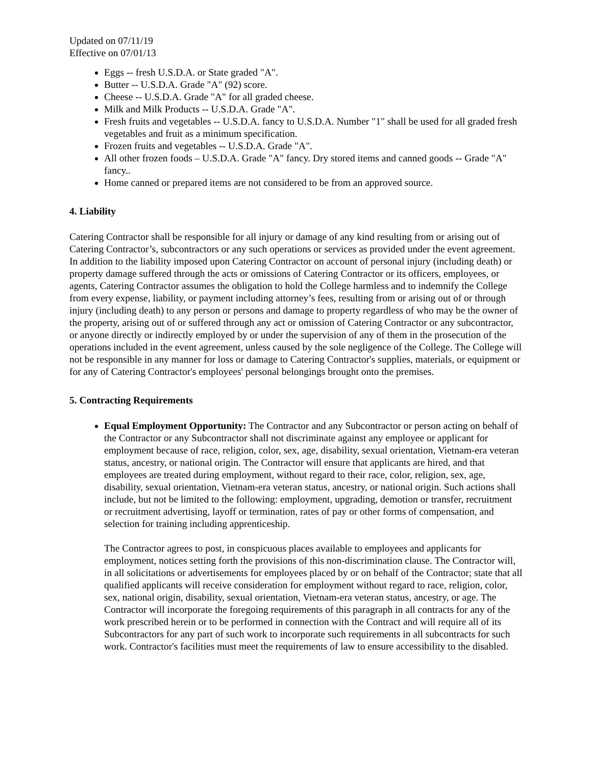Updated on 07/11/19
Effective on 07/01/13
Eggs -- fresh U.S.D.A. or State graded "A".
Butter -- U.S.D.A. Grade "A" (92) score.
Cheese -- U.S.D.A. Grade "A" for all graded cheese.
Milk and Milk Products -- U.S.D.A. Grade "A".
Fresh fruits and vegetables -- U.S.D.A. fancy to U.S.D.A. Number "1" shall be used for all graded fresh vegetables and fruit as a minimum specification.
Frozen fruits and vegetables -- U.S.D.A. Grade "A".
All other frozen foods – U.S.D.A. Grade "A" fancy. Dry stored items and canned goods -- Grade "A" fancy..
Home canned or prepared items are not considered to be from an approved source.
4. Liability
Catering Contractor shall be responsible for all injury or damage of any kind resulting from or arising out of Catering Contractor’s, subcontractors or any such operations or services as provided under the event agreement. In addition to the liability imposed upon Catering Contractor on account of personal injury (including death) or property damage suffered through the acts or omissions of Catering Contractor or its officers, employees, or agents, Catering Contractor assumes the obligation to hold the College harmless and to indemnify the College from every expense, liability, or payment including attorney’s fees, resulting from or arising out of or through injury (including death) to any person or persons and damage to property regardless of who may be the owner of the property, arising out of or suffered through any act or omission of Catering Contractor or any subcontractor, or anyone directly or indirectly employed by or under the supervision of any of them in the prosecution of the operations included in the event agreement, unless caused by the sole negligence of the College. The College will not be responsible in any manner for loss or damage to Catering Contractor's supplies, materials, or equipment or for any of Catering Contractor's employees' personal belongings brought onto the premises.
5. Contracting Requirements
Equal Employment Opportunity: The Contractor and any Subcontractor or person acting on behalf of the Contractor or any Subcontractor shall not discriminate against any employee or applicant for employment because of race, religion, color, sex, age, disability, sexual orientation, Vietnam-era veteran status, ancestry, or national origin. The Contractor will ensure that applicants are hired, and that employees are treated during employment, without regard to their race, color, religion, sex, age, disability, sexual orientation, Vietnam-era veteran status, ancestry, or national origin. Such actions shall include, but not be limited to the following: employment, upgrading, demotion or transfer, recruitment or recruitment advertising, layoff or termination, rates of pay or other forms of compensation, and selection for training including apprenticeship.
The Contractor agrees to post, in conspicuous places available to employees and applicants for employment, notices setting forth the provisions of this non-discrimination clause. The Contractor will, in all solicitations or advertisements for employees placed by or on behalf of the Contractor; state that all qualified applicants will receive consideration for employment without regard to race, religion, color, sex, national origin, disability, sexual orientation, Vietnam-era veteran status, ancestry, or age. The Contractor will incorporate the foregoing requirements of this paragraph in all contracts for any of the work prescribed herein or to be performed in connection with the Contract and will require all of its Subcontractors for any part of such work to incorporate such requirements in all subcontracts for such work. Contractor's facilities must meet the requirements of law to ensure accessibility to the disabled.